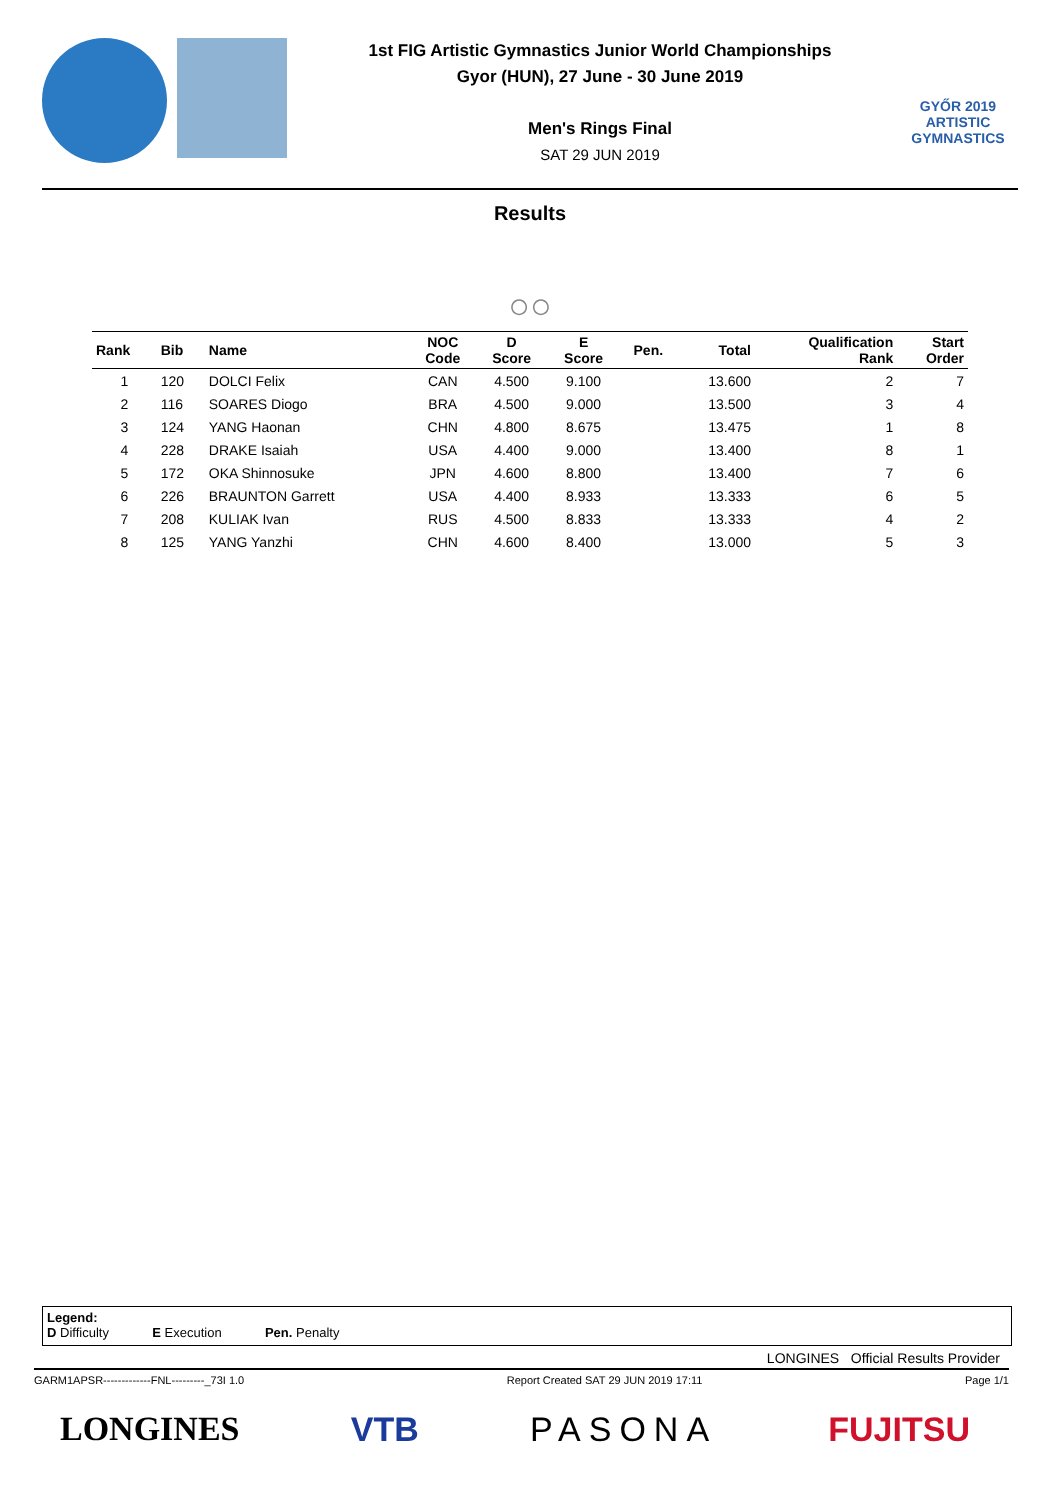1st FIG Artistic Gymnastics Junior World Championships
Gyor (HUN), 27 June - 30 June 2019
Men's Rings Final
SAT 29 JUN 2019
GYŐR 2019
ARTISTIC
GYMNASTICS
Results
○○
| Rank | Bib | Name | NOC Code | D Score | E Score | Pen. | Total | Qualification Rank | Start Order |
| --- | --- | --- | --- | --- | --- | --- | --- | --- | --- |
| 1 | 120 | DOLCI Felix | CAN | 4.500 | 9.100 | | 13.600 | 2 | 7 |
| 2 | 116 | SOARES Diogo | BRA | 4.500 | 9.000 | | 13.500 | 3 | 4 |
| 3 | 124 | YANG Haonan | CHN | 4.800 | 8.675 | | 13.475 | 1 | 8 |
| 4 | 228 | DRAKE Isaiah | USA | 4.400 | 9.000 | | 13.400 | 8 | 1 |
| 5 | 172 | OKA Shinnosuke | JPN | 4.600 | 8.800 | | 13.400 | 7 | 6 |
| 6 | 226 | BRAUNTON Garrett | USA | 4.400 | 8.933 | | 13.333 | 6 | 5 |
| 7 | 208 | KULIAK Ivan | RUS | 4.500 | 8.833 | | 13.333 | 4 | 2 |
| 8 | 125 | YANG Yanzhi | CHN | 4.600 | 8.400 | | 13.000 | 5 | 3 |
Legend:
D Difficulty E Execution Pen. Penalty
LONGINES Official Results Provider
GARM1APSR-------------FNL---------_73I 1.0 Report Created SAT 29 JUN 2019 17:11 Page 1/1
LONGINES VTB PASONA FUJITSU